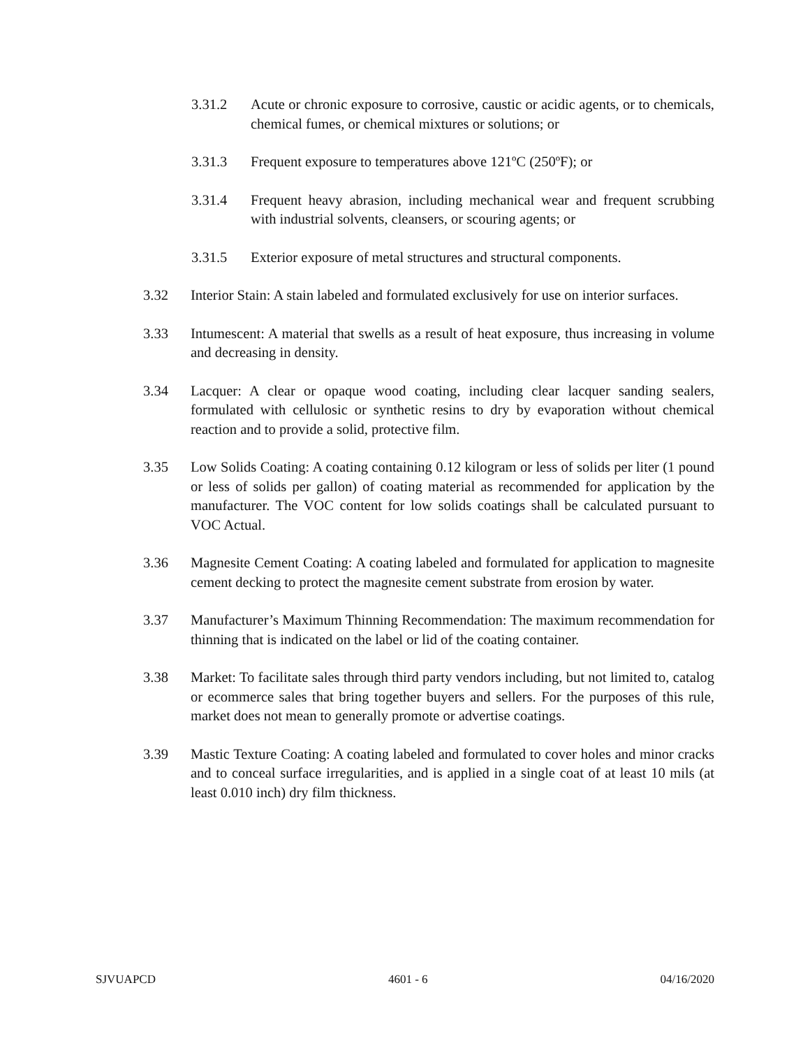3.31.2 Acute or chronic exposure to corrosive, caustic or acidic agents, or to chemicals, chemical fumes, or chemical mixtures or solutions; or
3.31.3 Frequent exposure to temperatures above 121ºC (250ºF); or
3.31.4 Frequent heavy abrasion, including mechanical wear and frequent scrubbing with industrial solvents, cleansers, or scouring agents; or
3.31.5 Exterior exposure of metal structures and structural components.
3.32 Interior Stain: A stain labeled and formulated exclusively for use on interior surfaces.
3.33 Intumescent: A material that swells as a result of heat exposure, thus increasing in volume and decreasing in density.
3.34 Lacquer: A clear or opaque wood coating, including clear lacquer sanding sealers, formulated with cellulosic or synthetic resins to dry by evaporation without chemical reaction and to provide a solid, protective film.
3.35 Low Solids Coating: A coating containing 0.12 kilogram or less of solids per liter (1 pound or less of solids per gallon) of coating material as recommended for application by the manufacturer. The VOC content for low solids coatings shall be calculated pursuant to VOC Actual.
3.36 Magnesite Cement Coating: A coating labeled and formulated for application to magnesite cement decking to protect the magnesite cement substrate from erosion by water.
3.37 Manufacturer’s Maximum Thinning Recommendation: The maximum recommendation for thinning that is indicated on the label or lid of the coating container.
3.38 Market: To facilitate sales through third party vendors including, but not limited to, catalog or ecommerce sales that bring together buyers and sellers. For the purposes of this rule, market does not mean to generally promote or advertise coatings.
3.39 Mastic Texture Coating: A coating labeled and formulated to cover holes and minor cracks and to conceal surface irregularities, and is applied in a single coat of at least 10 mils (at least 0.010 inch) dry film thickness.
SJVUAPCD 4601 - 6 04/16/2020